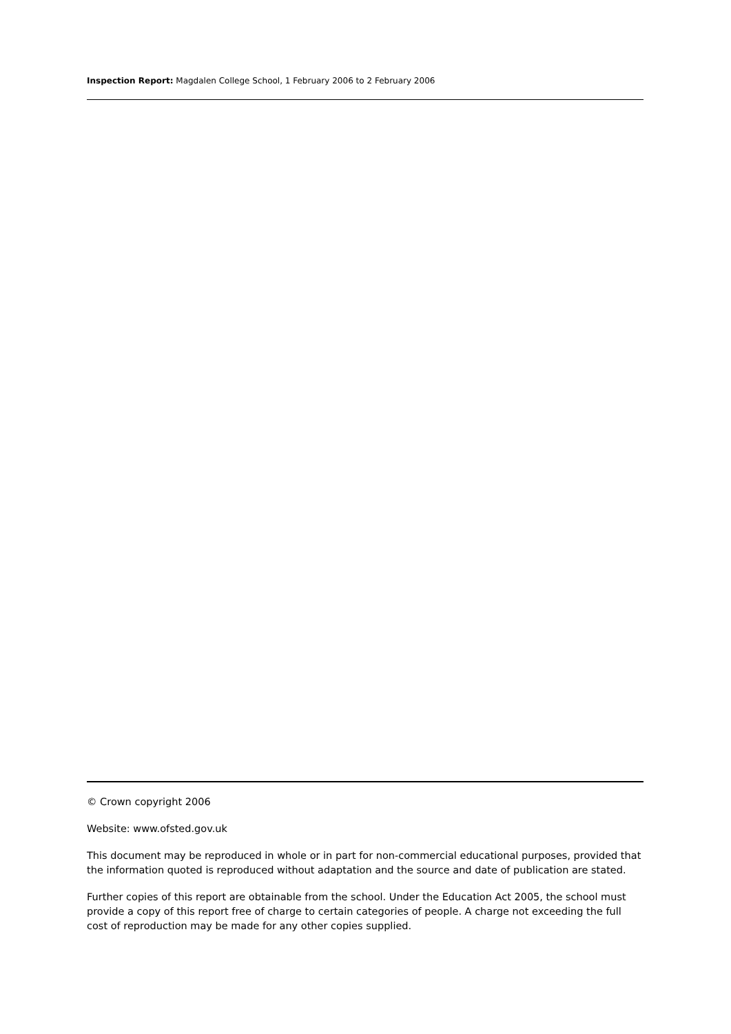Inspection Report: Magdalen College School, 1 February 2006 to 2 February 2006
© Crown copyright 2006
Website: www.ofsted.gov.uk
This document may be reproduced in whole or in part for non-commercial educational purposes, provided that the information quoted is reproduced without adaptation and the source and date of publication are stated.
Further copies of this report are obtainable from the school. Under the Education Act 2005, the school must provide a copy of this report free of charge to certain categories of people. A charge not exceeding the full cost of reproduction may be made for any other copies supplied.